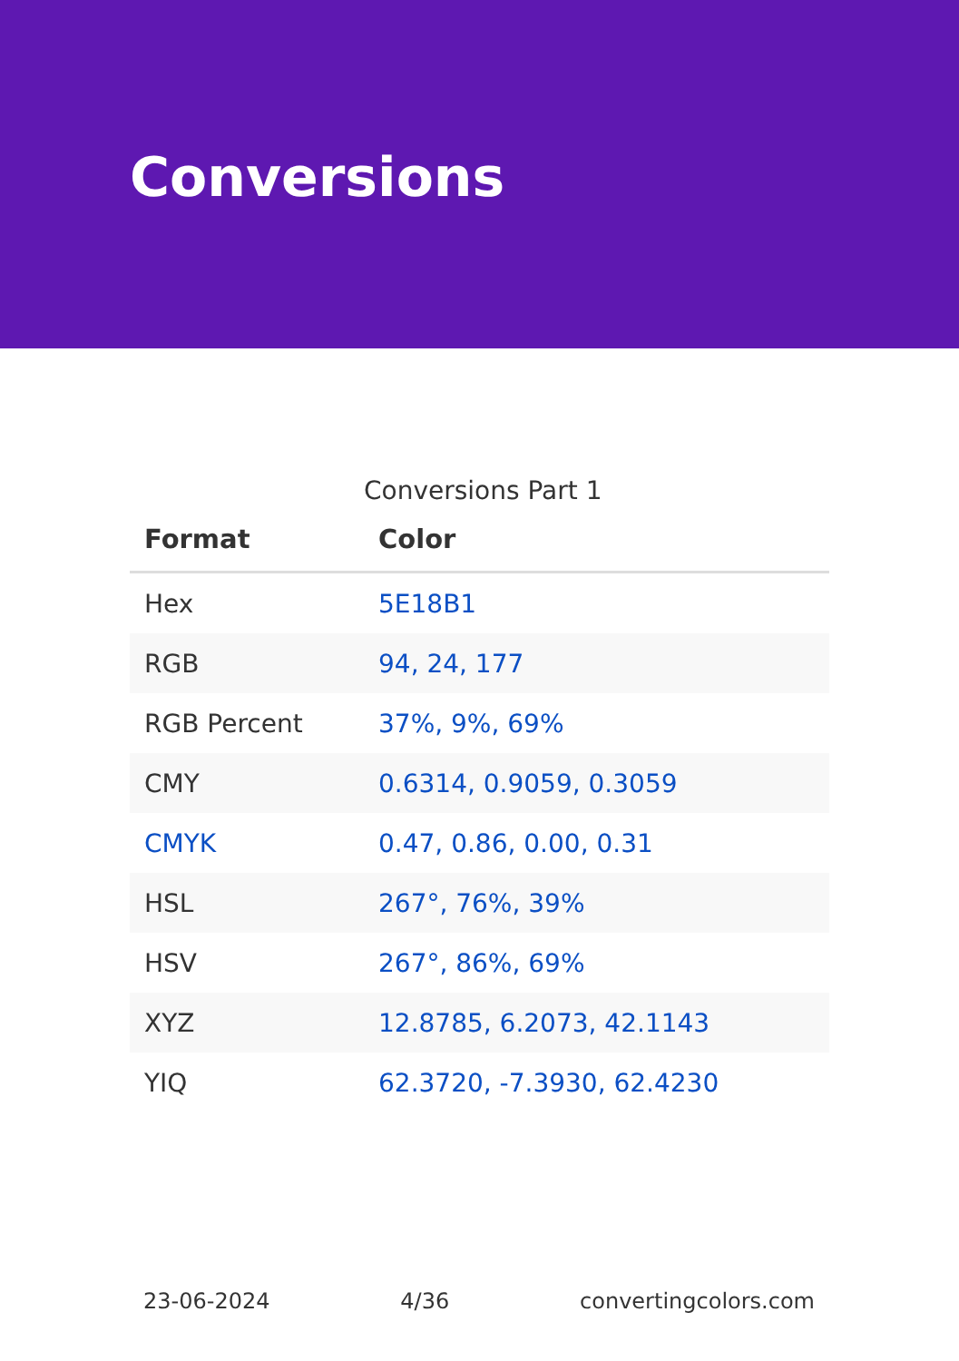Conversions
Conversions Part 1
| Format | Color |
| --- | --- |
| Hex | 5E18B1 |
| RGB | 94, 24, 177 |
| RGB Percent | 37%, 9%, 69% |
| CMY | 0.6314, 0.9059, 0.3059 |
| CMYK | 0.47, 0.86, 0.00, 0.31 |
| HSL | 267°, 76%, 39% |
| HSV | 267°, 86%, 69% |
| XYZ | 12.8785, 6.2073, 42.1143 |
| YIQ | 62.3720, -7.3930, 62.4230 |
23-06-2024 4/36 convertingcolors.com